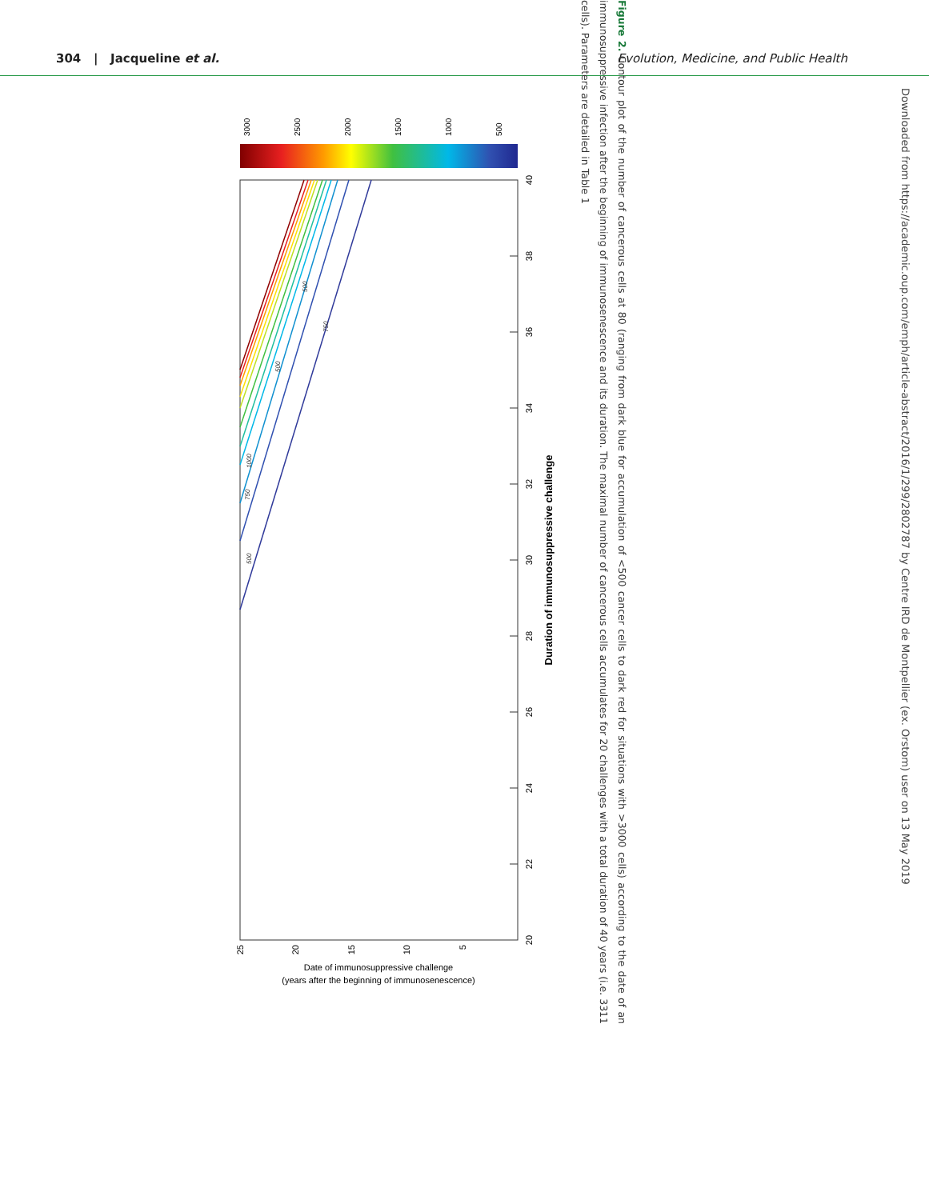304 | Jacqueline et al. Evolution, Medicine, and Public Health
20
22
24
26
28
30
32
34
36
38
40
Duration of immunosuppressive challenge
25
20
15
10
5
Date of immunosuppressive challenge
(years after the beginning of immunosenescence)
500
750
1000
500
500
750
3000
2500
2000
1500
1000
500
Figure 2. Contour plot of the number of cancerous cells at 80 (ranging from dark blue for accumulation of <500 cancer cells to dark red for situations with >3000 cells) according to the date of an immunosuppressive infection after the beginning of immunosenescence and its duration. The maximal number of cancerous cells accumulates for 20 challenges with a total duration of 40 years (i.e. 3311 cells). Parameters are detailed in Table 1
Downloaded from https://academic.oup.com/emph/article-abstract/2016/1/299/2802787 by Centre IRD de Montpellier (ex. Orstom) user on 13 May 2019